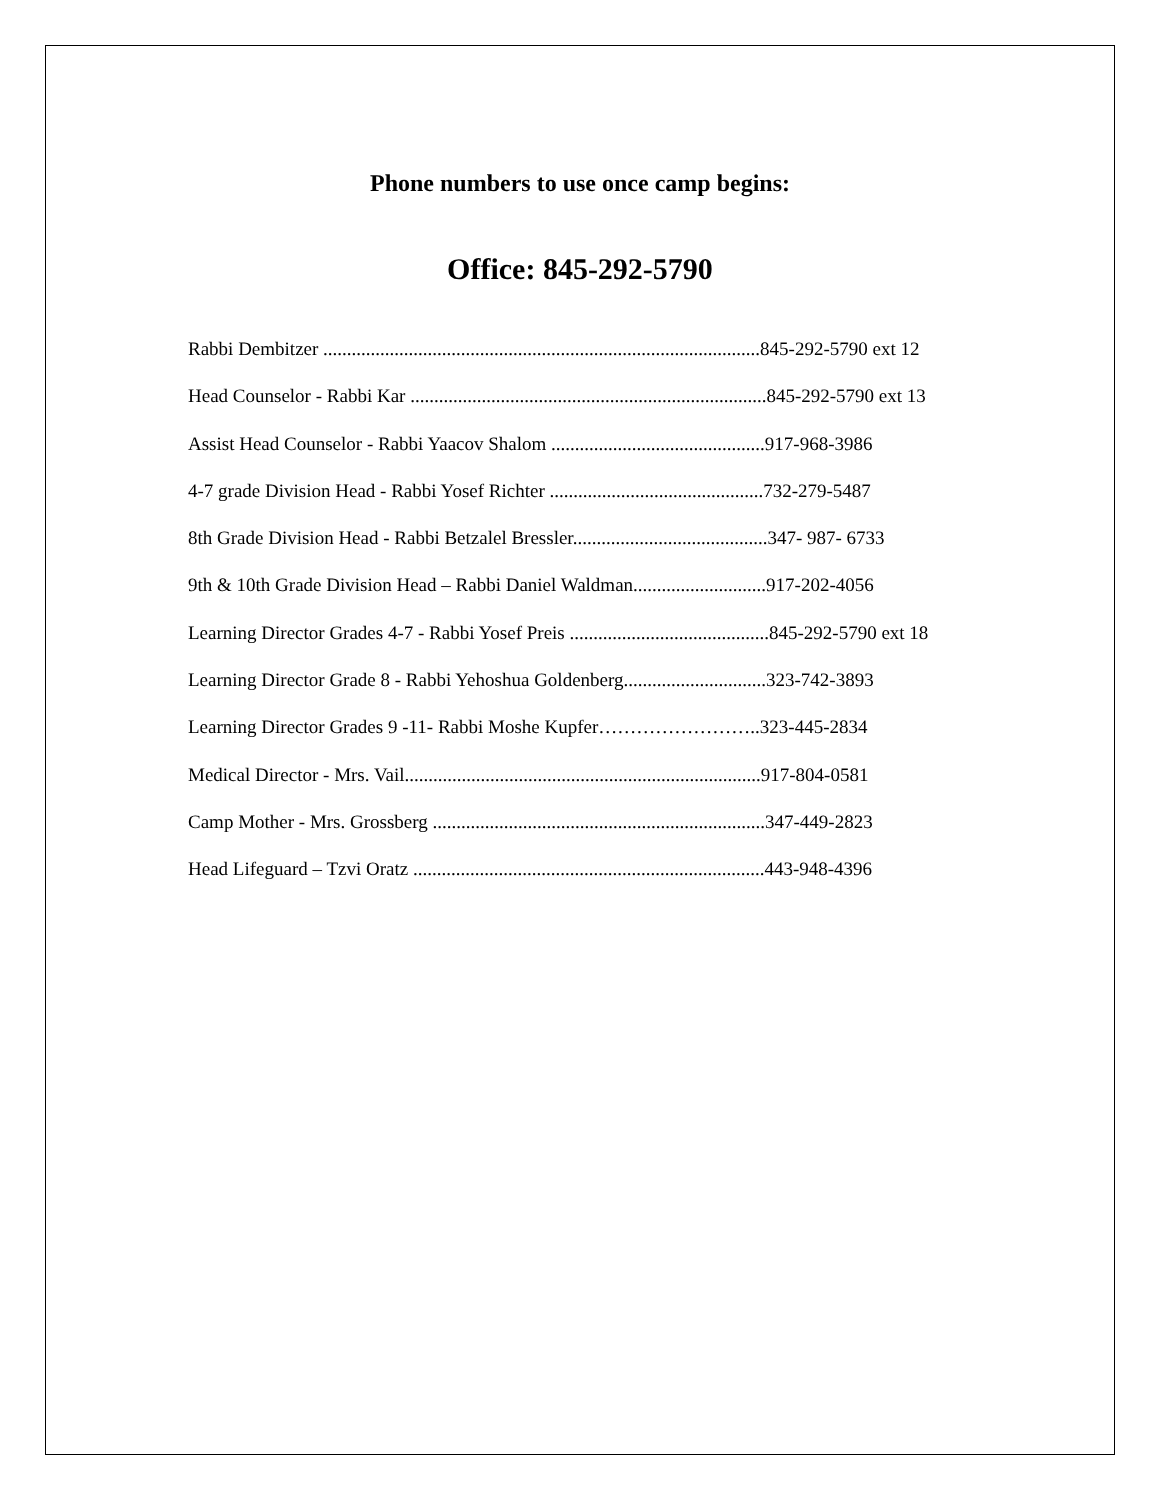Phone numbers to use once camp begins:
Office: 845-292-5790
Rabbi Dembitzer ............................................................................................845-292-5790 ext 12
Head Counselor - Rabbi Kar ...........................................................................845-292-5790 ext 13
Assist Head Counselor - Rabbi Yaacov Shalom .............................................917-968-3986
4-7 grade Division Head - Rabbi Yosef Richter .............................................732-279-5487
8th Grade Division Head - Rabbi Betzalel Bressler.........................................347- 987- 6733
9th & 10th Grade Division Head – Rabbi Daniel Waldman............................917-202-4056
Learning Director Grades 4-7 - Rabbi Yosef Preis ..........................................845-292-5790 ext 18
Learning Director Grade 8 - Rabbi Yehoshua Goldenberg..............................323-742-3893
Learning Director Grades 9 -11- Rabbi Moshe Kupfer……………………..323-445-2834
Medical Director - Mrs. Vail...........................................................................917-804-0581
Camp Mother - Mrs. Grossberg ......................................................................347-449-2823
Head Lifeguard – Tzvi Oratz ..........................................................................443-948-4396